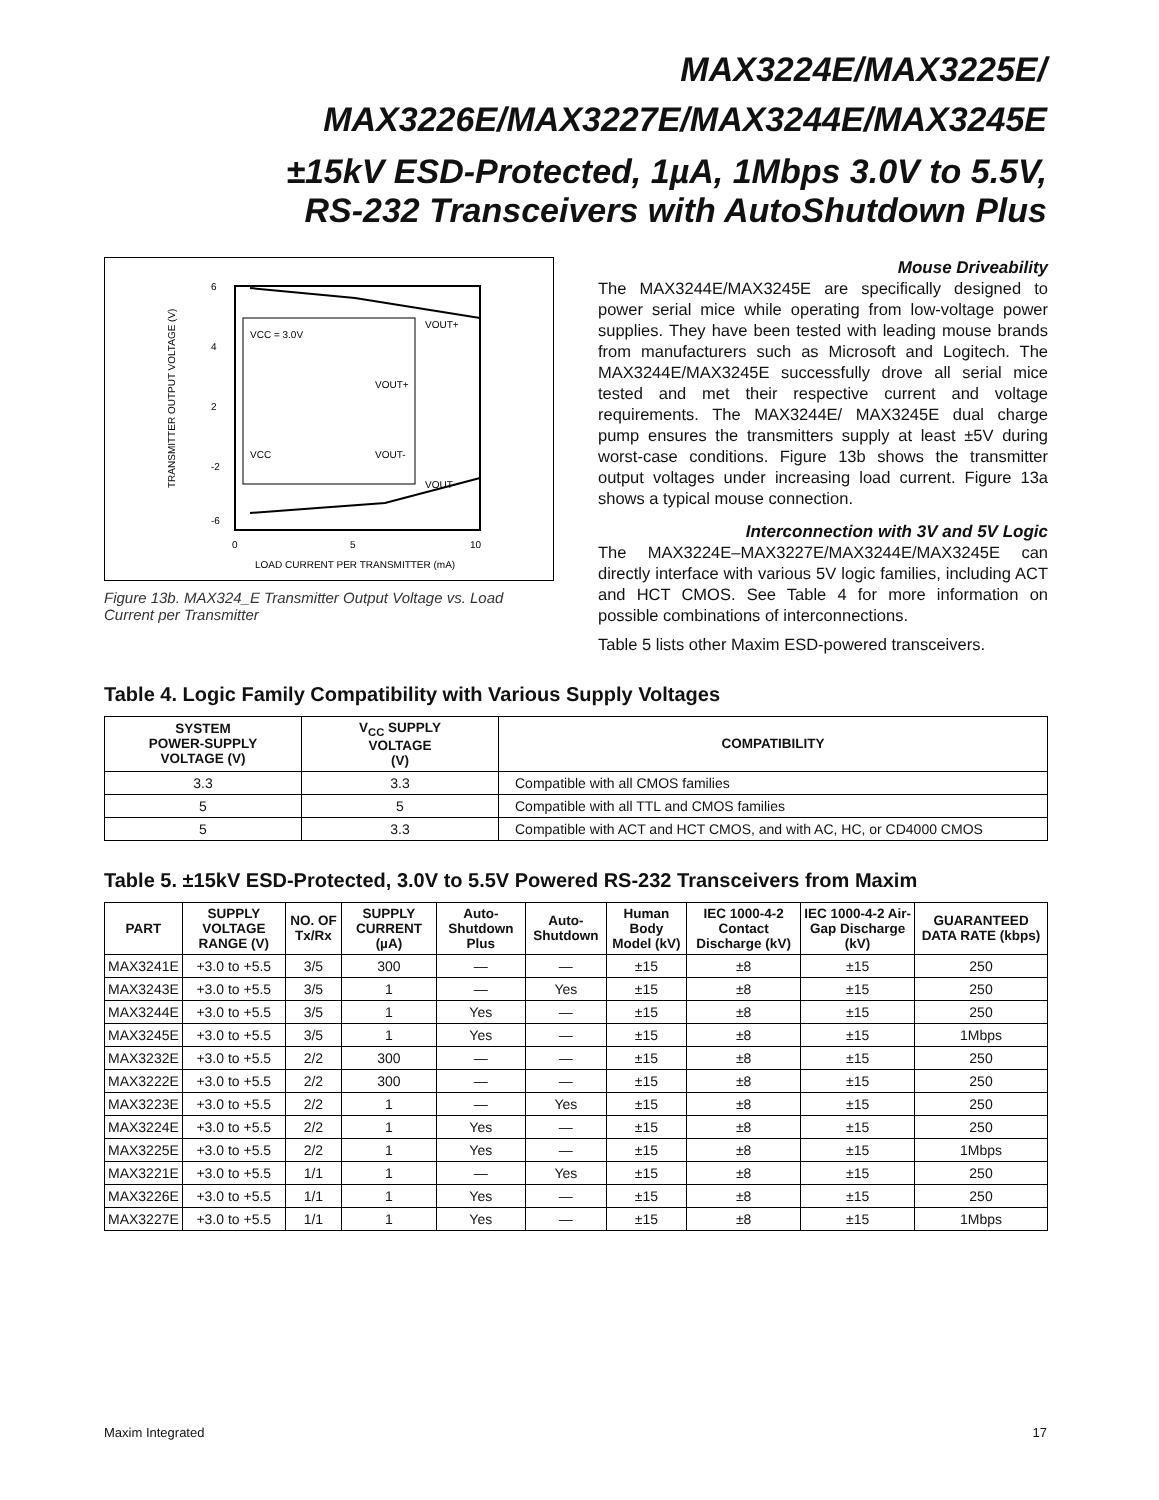MAX3224E/MAX3225E/
MAX3226E/MAX3227E/MAX3244E/MAX3245E
±15kV ESD-Protected, 1µA, 1Mbps 3.0V to 5.5V,
RS-232 Transceivers with AutoShutdown Plus
VCC = 3.0V
VOUT+
VOUT+
VCC
VOUT-
VOUT-
6
4
2
-2
-6
0
5
10
LOAD CURRENT PER TRANSMITTER (mA)
TRANSMITTER OUTPUT VOLTAGE (V)
Figure 13b. MAX324_E Transmitter Output Voltage vs. Load Current per Transmitter
Mouse Driveability
The MAX3244E/MAX3245E are specifically designed to power serial mice while operating from low-voltage power supplies. They have been tested with leading mouse brands from manufacturers such as Microsoft and Logitech. The MAX3244E/MAX3245E successfully drove all serial mice tested and met their respective current and voltage requirements. The MAX3244E/ MAX3245E dual charge pump ensures the transmitters supply at least ±5V during worst-case conditions. Figure 13b shows the transmitter output voltages under increasing load current. Figure 13a shows a typical mouse connection.
Interconnection with 3V and 5V Logic
The MAX3224E–MAX3227E/MAX3244E/MAX3245E can directly interface with various 5V logic families, including ACT and HCT CMOS. See Table 4 for more information on possible combinations of interconnections.
Table 5 lists other Maxim ESD-powered transceivers.
Table 4. Logic Family Compatibility with Various Supply Voltages
| SYSTEM POWER-SUPPLY VOLTAGE (V) | V<sub>CC</sub> SUPPLY VOLTAGE (V) | COMPATIBILITY |
| --- | --- | --- |
| 3.3 | 3.3 | Compatible with all CMOS families |
| 5 | 5 | Compatible with all TTL and CMOS families |
| 5 | 3.3 | Compatible with ACT and HCT CMOS, and with AC, HC, or CD4000 CMOS |
Table 5. ±15kV ESD-Protected, 3.0V to 5.5V Powered RS-232 Transceivers from Maxim
| PART | SUPPLY VOLTAGE RANGE (V) | NO. OF Tx/Rx | SUPPLY CURRENT (µA) | Auto-Shutdown Plus | Auto-Shutdown | Human Body Model (kV) | IEC 1000-4-2 Contact Discharge (kV) | IEC 1000-4-2 Air-Gap Discharge (kV) | GUARANTEED DATA RATE (kbps) |
| --- | --- | --- | --- | --- | --- | --- | --- | --- | --- |
| MAX3241E | +3.0 to +5.5 | 3/5 | 300 | — | — | ±15 | ±8 | ±15 | 250 |
| MAX3243E | +3.0 to +5.5 | 3/5 | 1 | — | Yes | ±15 | ±8 | ±15 | 250 |
| MAX3244E | +3.0 to +5.5 | 3/5 | 1 | Yes | — | ±15 | ±8 | ±15 | 250 |
| MAX3245E | +3.0 to +5.5 | 3/5 | 1 | Yes | — | ±15 | ±8 | ±15 | 1Mbps |
| MAX3232E | +3.0 to +5.5 | 2/2 | 300 | — | — | ±15 | ±8 | ±15 | 250 |
| MAX3222E | +3.0 to +5.5 | 2/2 | 300 | — | — | ±15 | ±8 | ±15 | 250 |
| MAX3223E | +3.0 to +5.5 | 2/2 | 1 | — | Yes | ±15 | ±8 | ±15 | 250 |
| MAX3224E | +3.0 to +5.5 | 2/2 | 1 | Yes | — | ±15 | ±8 | ±15 | 250 |
| MAX3225E | +3.0 to +5.5 | 2/2 | 1 | Yes | — | ±15 | ±8 | ±15 | 1Mbps |
| MAX3221E | +3.0 to +5.5 | 1/1 | 1 | — | Yes | ±15 | ±8 | ±15 | 250 |
| MAX3226E | +3.0 to +5.5 | 1/1 | 1 | Yes | — | ±15 | ±8 | ±15 | 250 |
| MAX3227E | +3.0 to +5.5 | 1/1 | 1 | Yes | — | ±15 | ±8 | ±15 | 1Mbps |
Maxim Integrated 17